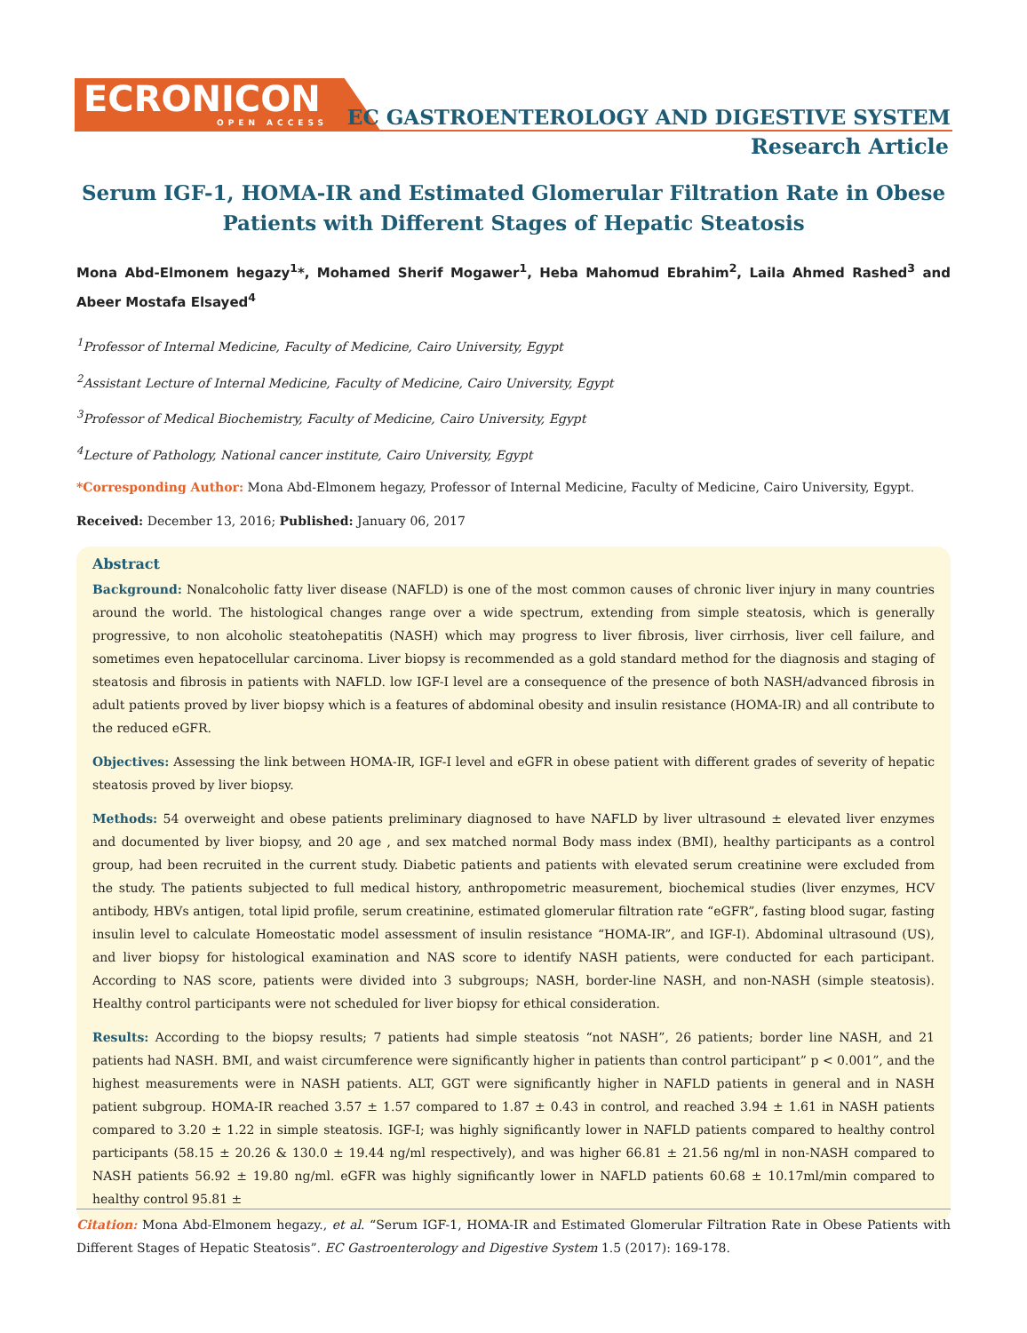ECRONICON
OPEN ACCESS
EC GASTROENTEROLOGY AND DIGESTIVE SYSTEM
Research Article
Serum IGF-1, HOMA-IR and Estimated Glomerular Filtration Rate in Obese Patients with Different Stages of Hepatic Steatosis
Mona Abd-Elmonem hegazy<sup>1</sup>*, Mohamed Sherif Mogawer<sup>1</sup>, Heba Mahomud Ebrahim<sup>2</sup>, Laila Ahmed Rashed<sup>3</sup> and Abeer Mostafa Elsayed<sup>4</sup>
<sup>1</sup> Professor of Internal Medicine, Faculty of Medicine, Cairo University, Egypt
<sup>2</sup> Assistant Lecture of Internal Medicine, Faculty of Medicine, Cairo University, Egypt
<sup>3</sup> Professor of Medical Biochemistry, Faculty of Medicine, Cairo University, Egypt
<sup>4</sup> Lecture of Pathology, National cancer institute, Cairo University, Egypt
*Corresponding Author: Mona Abd-Elmonem hegazy, Professor of Internal Medicine, Faculty of Medicine, Cairo University, Egypt.
Received: December 13, 2016; Published: January 06, 2017
Abstract
Background: Nonalcoholic fatty liver disease (NAFLD) is one of the most common causes of chronic liver injury in many countries around the world. The histological changes range over a wide spectrum, extending from simple steatosis, which is generally progressive, to non alcoholic steatohepatitis (NASH) which may progress to liver fibrosis, liver cirrhosis, liver cell failure, and sometimes even hepatocellular carcinoma. Liver biopsy is recommended as a gold standard method for the diagnosis and staging of steatosis and fibrosis in patients with NAFLD. low IGF-I level are a consequence of the presence of both NASH/advanced fibrosis in adult patients proved by liver biopsy which is a features of abdominal obesity and insulin resistance (HOMA-IR) and all contribute to the reduced eGFR.
Objectives: Assessing the link between HOMA-IR, IGF-I level and eGFR in obese patient with different grades of severity of hepatic steatosis proved by liver biopsy.
Methods: 54 overweight and obese patients preliminary diagnosed to have NAFLD by liver ultrasound ± elevated liver enzymes and documented by liver biopsy, and 20 age , and sex matched normal Body mass index (BMI), healthy participants as a control group, had been recruited in the current study. Diabetic patients and patients with elevated serum creatinine were excluded from the study. The patients subjected to full medical history, anthropometric measurement, biochemical studies (liver enzymes, HCV antibody, HBVs antigen, total lipid profile, serum creatinine, estimated glomerular filtration rate “eGFR”, fasting blood sugar, fasting insulin level to calculate Homeostatic model assessment of insulin resistance “HOMA-IR”, and IGF-I). Abdominal ultrasound (US), and liver biopsy for histological examination and NAS score to identify NASH patients, were conducted for each participant. According to NAS score, patients were divided into 3 subgroups; NASH, border-line NASH, and non-NASH (simple steatosis). Healthy control participants were not scheduled for liver biopsy for ethical consideration.
Results: According to the biopsy results; 7 patients had simple steatosis “not NASH”, 26 patients; border line NASH, and 21 patients had NASH. BMI, and waist circumference were significantly higher in patients than control participant” p < 0.001”, and the highest measurements were in NASH patients. ALT, GGT were significantly higher in NAFLD patients in general and in NASH patient subgroup. HOMA-IR reached 3.57 ± 1.57 compared to 1.87 ± 0.43 in control, and reached 3.94 ± 1.61 in NASH patients compared to 3.20 ± 1.22 in simple steatosis. IGF-I; was highly significantly lower in NAFLD patients compared to healthy control participants (58.15 ± 20.26 & 130.0 ± 19.44 ng/ml respectively), and was higher 66.81 ± 21.56 ng/ml in non-NASH compared to NASH patients 56.92 ± 19.80 ng/ml. eGFR was highly significantly lower in NAFLD patients 60.68 ± 10.17ml/min compared to healthy control 95.81 ±
Citation: Mona Abd-Elmonem hegazy., et al. “Serum IGF-1, HOMA-IR and Estimated Glomerular Filtration Rate in Obese Patients with Different Stages of Hepatic Steatosis”. EC Gastroenterology and Digestive System 1.5 (2017): 169-178.